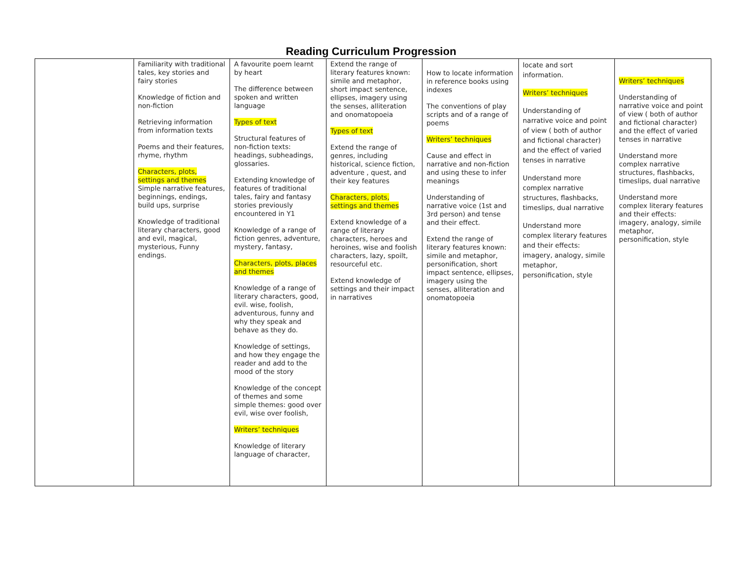Reading Curriculum Progression
| | Familiarity with traditional tales, key stories and fairy stories Knowledge of fiction and non-fiction Retrieving information from information texts Poems and their features, rhyme, rhythm Characters, plots, settings and themes Simple narrative features, beginnings, endings, build ups, surprise Knowledge of traditional literary characters, good and evil, magical, mysterious, Funny endings. | A favourite poem learnt by heart The difference between spoken and written language Types of text Structural features of non-fiction texts: headings, subheadings, glossaries. Extending knowledge of features of traditional tales, fairy and fantasy stories previously encountered in Y1 Knowledge of a range of fiction genres, adventure, mystery, fantasy, Characters, plots, places and themes Knowledge of a range of literary characters, good, evil. wise, foolish, adventurous, funny and why they speak and behave as they do. Knowledge of settings, and how they engage the reader and add to the mood of the story Knowledge of the concept of themes and some simple themes: good over evil, wise over foolish, Writers’ techniques Knowledge of literary language of character, | Extend the range of literary features known: simile and metaphor, short impact sentence, ellipses, imagery using the senses, alliteration and onomatopoeia Types of text Extend the range of genres, including historical, science fiction, adventure , quest, and their key features Characters, plots, settings and themes Extend knowledge of a range of literary characters, heroes and heroines, wise and foolish characters, lazy, spoilt, resourceful etc. Extend knowledge of settings and their impact in narratives | How to locate information in reference books using indexes The conventions of play scripts and of a range of poems Writers’ techniques Cause and effect in narrative and non-fiction and using these to infer meanings Understanding of narrative voice (1st and 3rd person) and tense and their effect. Extend the range of literary features known: simile and metaphor, personification, short impact sentence, ellipses, imagery using the senses, alliteration and onomatopoeia | locate and sort information. Writers’ techniques Understanding of narrative voice and point of view ( both of author and fictional character) and the effect of varied tenses in narrative Understand more complex narrative structures, flashbacks, timeslips, dual narrative Understand more complex literary features and their effects: imagery, analogy, simile metaphor, personification, style | Writers’ techniques Understanding of narrative voice and point of view ( both of author and fictional character) and the effect of varied tenses in narrative Understand more complex narrative structures, flashbacks, timeslips, dual narrative Understand more complex literary features and their effects: imagery, analogy, simile metaphor, personification, style |